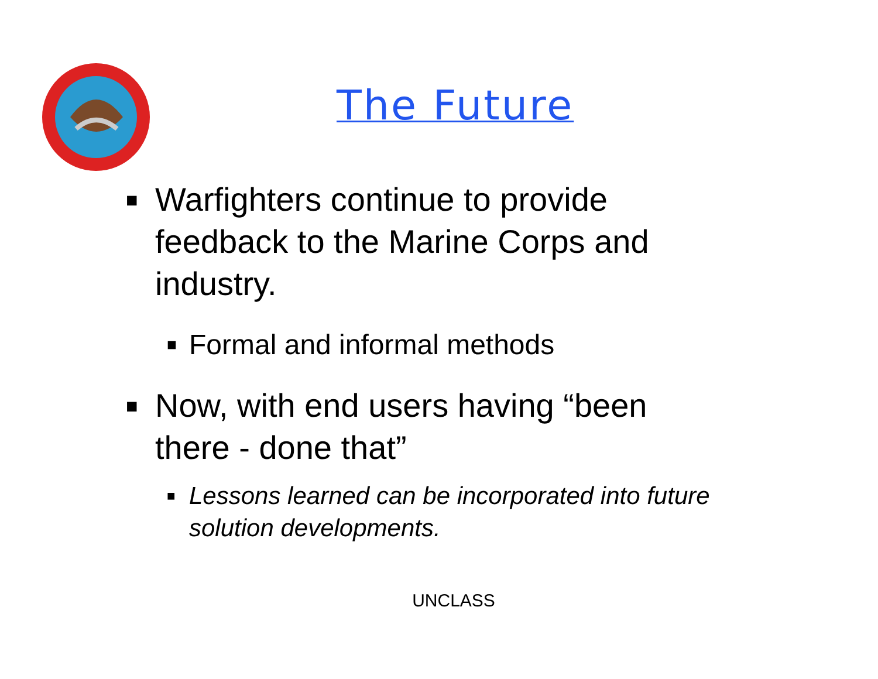The Future
■ Warfighters continue to provide feedback to the Marine Corps and industry.
■ Formal and informal methods
■ Now, with end users having “been there - done that”
■ Lessons learned can be incorporated into future solution developments.
UNCLASS